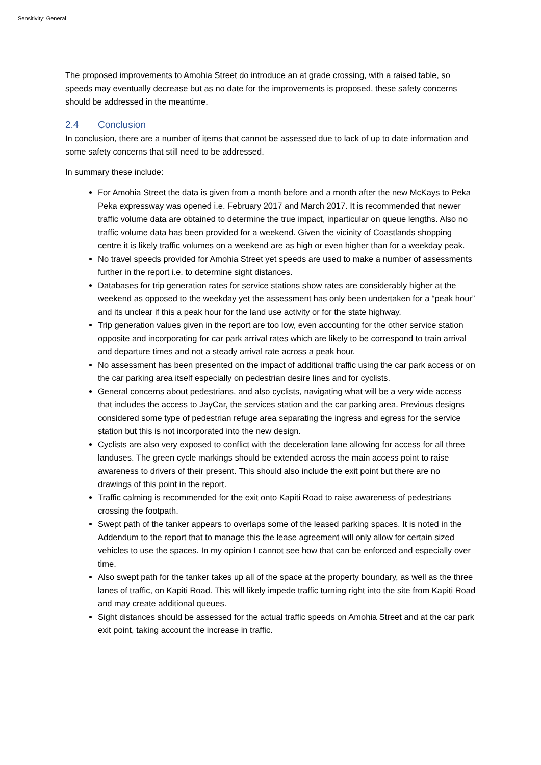Sensitivity: General
The proposed improvements to Amohia Street do introduce an at grade crossing, with a raised table, so speeds may eventually decrease but as no date for the improvements is proposed, these safety concerns should be addressed in the meantime.
2.4 Conclusion
In conclusion, there are a number of items that cannot be assessed due to lack of up to date information and some safety concerns that still need to be addressed.
In summary these include:
For Amohia Street the data is given from a month before and a month after the new McKays to Peka Peka expressway was opened i.e. February 2017 and March 2017. It is recommended that newer traffic volume data are obtained to determine the true impact, inparticular on queue lengths. Also no traffic volume data has been provided for a weekend. Given the vicinity of Coastlands shopping centre it is likely traffic volumes on a weekend are as high or even higher than for a weekday peak.
No travel speeds provided for Amohia Street yet speeds are used to make a number of assessments further in the report i.e. to determine sight distances.
Databases for trip generation rates for service stations show rates are considerably higher at the weekend as opposed to the weekday yet the assessment has only been undertaken for a “peak hour” and its unclear if this a peak hour for the land use activity or for the state highway.
Trip generation values given in the report are too low, even accounting for the other service station opposite and incorporating for car park arrival rates which are likely to be correspond to train arrival and departure times and not a steady arrival rate across a peak hour.
No assessment has been presented on the impact of additional traffic using the car park access or on the car parking area itself especially on pedestrian desire lines and for cyclists.
General concerns about pedestrians, and also cyclists, navigating what will be a very wide access that includes the access to JayCar, the services station and the car parking area. Previous designs considered some type of pedestrian refuge area separating the ingress and egress for the service station but this is not incorporated into the new design.
Cyclists are also very exposed to conflict with the deceleration lane allowing for access for all three landuses. The green cycle markings should be extended across the main access point to raise awareness to drivers of their present. This should also include the exit point but there are no drawings of this point in the report.
Traffic calming is recommended for the exit onto Kapiti Road to raise awareness of pedestrians crossing the footpath.
Swept path of the tanker appears to overlaps some of the leased parking spaces. It is noted in the Addendum to the report that to manage this the lease agreement will only allow for certain sized vehicles to use the spaces. In my opinion I cannot see how that can be enforced and especially over time.
Also swept path for the tanker takes up all of the space at the property boundary, as well as the three lanes of traffic, on Kapiti Road. This will likely impede traffic turning right into the site from Kapiti Road and may create additional queues.
Sight distances should be assessed for the actual traffic speeds on Amohia Street and at the car park exit point, taking account the increase in traffic.